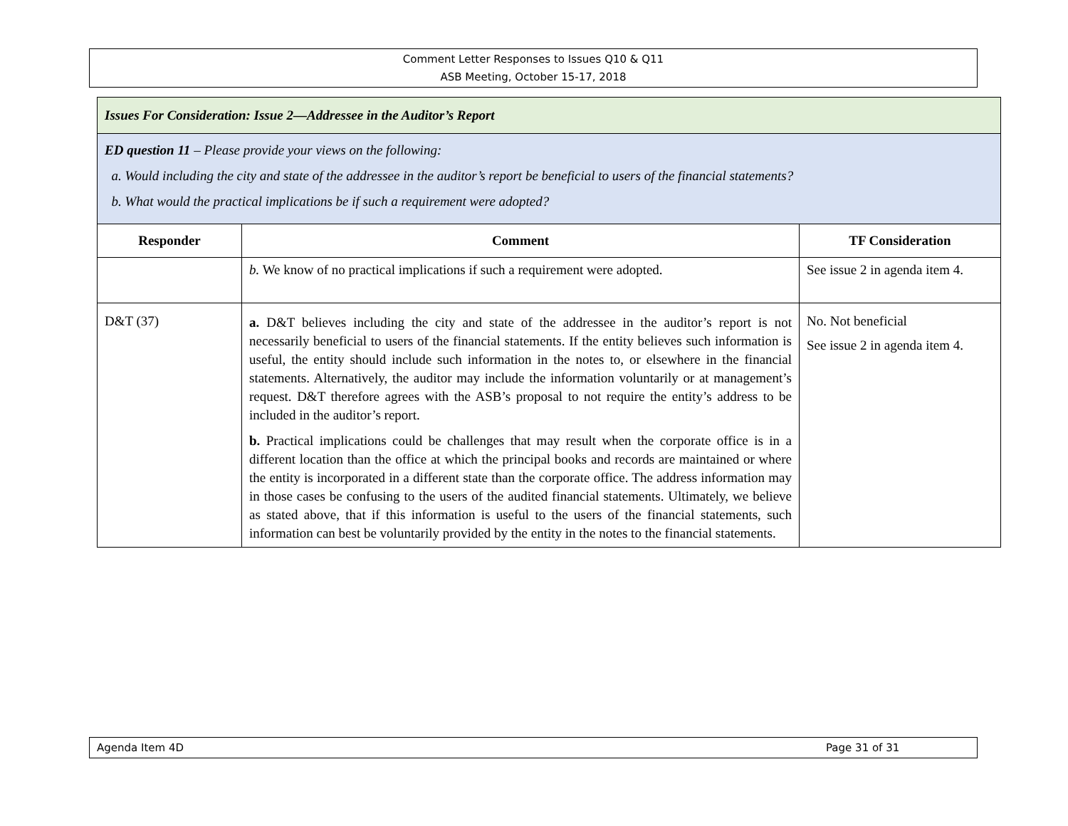Comment Letter Responses to Issues Q10 & Q11
ASB Meeting, October 15-17, 2018
| Issues For Consideration: Issue 2—Addressee in the Auditor’s Report | | |
| ED question 11 – Please provide your views on the following: a. Would including the city and state of the addressee in the auditor’s report be beneficial to users of the financial statements? b. What would the practical implications be if such a requirement were adopted? | | |
| Responder | Comment | TF Consideration |
| | b. We know of no practical implications if such a requirement were adopted. | See issue 2 in agenda item 4. |
| D&T (37) | a. D&T believes including the city and state of the addressee in the auditor’s report is not necessarily beneficial to users of the financial statements. If the entity believes such information is useful, the entity should include such information in the notes to, or elsewhere in the financial statements. Alternatively, the auditor may include the information voluntarily or at management’s request. D&T therefore agrees with the ASB’s proposal to not require the entity’s address to be included in the auditor’s report. b. Practical implications could be challenges that may result when the corporate office is in a different location than the office at which the principal books and records are maintained or where the entity is incorporated in a different state than the corporate office. The address information may in those cases be confusing to the users of the audited financial statements. Ultimately, we believe as stated above, that if this information is useful to the users of the financial statements, such information can best be voluntarily provided by the entity in the notes to the financial statements. | No. Not beneficial See issue 2 in agenda item 4. |
Agenda Item 4D Page 31 of 31